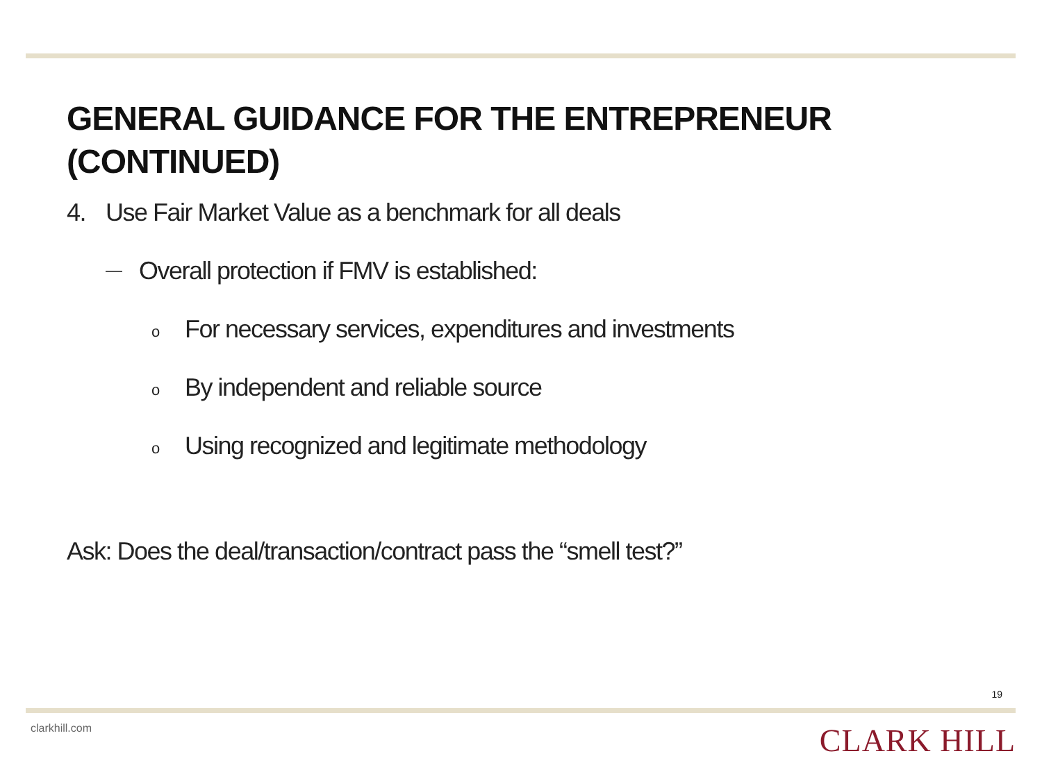GENERAL GUIDANCE FOR THE ENTREPRENEUR
(CONTINUED)
4. Use Fair Market Value as a benchmark for all deals
— Overall protection if FMV is established:
o For necessary services, expenditures and investments
o By independent and reliable source
o Using recognized and legitimate methodology
Ask: Does the deal/transaction/contract pass the “smell test?”
19
clarkhill.com CLARK HILL